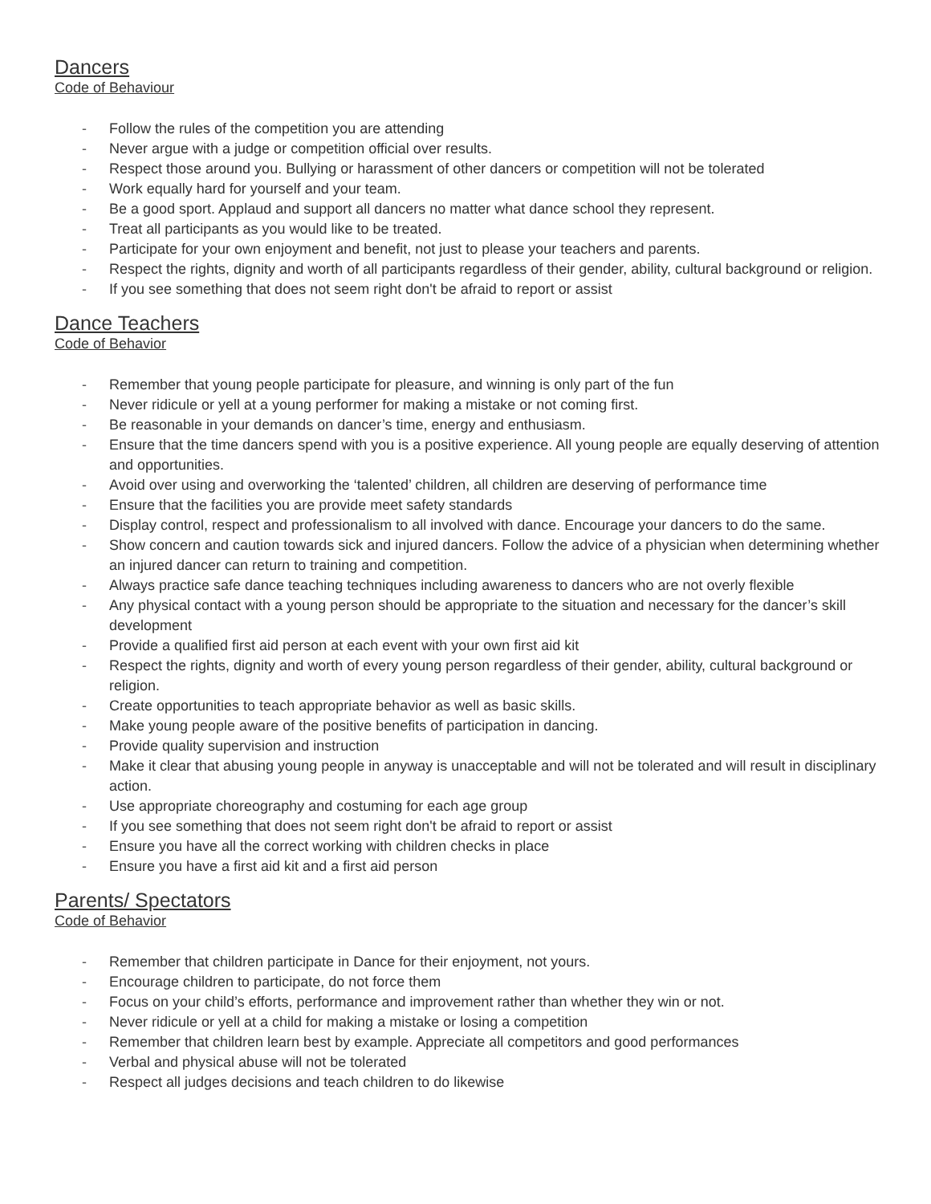Dancers
Code of Behaviour
- Follow the rules of the competition you are attending
- Never argue with a judge or competition official over results.
- Respect those around you. Bullying or harassment of other dancers or competition will not be tolerated
- Work equally hard for yourself and your team.
- Be a good sport. Applaud and support all dancers no matter what dance school they represent.
- Treat all participants as you would like to be treated.
- Participate for your own enjoyment and benefit, not just to please your teachers and parents.
- Respect the rights, dignity and worth of all participants regardless of their gender, ability, cultural background or religion.
- If you see something that does not seem right don't be afraid to report or assist
Dance Teachers
Code of Behavior
- Remember that young people participate for pleasure, and winning is only part of the fun
- Never ridicule or yell at a young performer for making a mistake or not coming first.
- Be reasonable in your demands on dancer’s time, energy and enthusiasm.
- Ensure that the time dancers spend with you is a positive experience. All young people are equally deserving of attention and opportunities.
- Avoid over using and overworking the ‘talented’ children, all children are deserving of performance time
- Ensure that the facilities you are provide meet safety standards
- Display control, respect and professionalism to all involved with dance. Encourage your dancers to do the same.
- Show concern and caution towards sick and injured dancers. Follow the advice of a physician when determining whether an injured dancer can return to training and competition.
- Always practice safe dance teaching techniques including awareness to dancers who are not overly flexible
- Any physical contact with a young person should be appropriate to the situation and necessary for the dancer’s skill development
- Provide a qualified first aid person at each event with your own first aid kit
- Respect the rights, dignity and worth of every young person regardless of their gender, ability, cultural background or religion.
- Create opportunities to teach appropriate behavior as well as basic skills.
- Make young people aware of the positive benefits of participation in dancing.
- Provide quality supervision and instruction
- Make it clear that abusing young people in anyway is unacceptable and will not be tolerated and will result in disciplinary action.
- Use appropriate choreography and costuming for each age group
- If you see something that does not seem right don't be afraid to report or assist
- Ensure you have all the correct working with children checks in place
- Ensure you have a first aid kit and a first aid person
Parents/ Spectators
Code of Behavior
- Remember that children participate in Dance for their enjoyment, not yours.
- Encourage children to participate, do not force them
- Focus on your child’s efforts, performance and improvement rather than whether they win or not.
- Never ridicule or yell at a child for making a mistake or losing a competition
- Remember that children learn best by example. Appreciate all competitors and good performances
- Verbal and physical abuse will not be tolerated
- Respect all judges decisions and teach children to do likewise